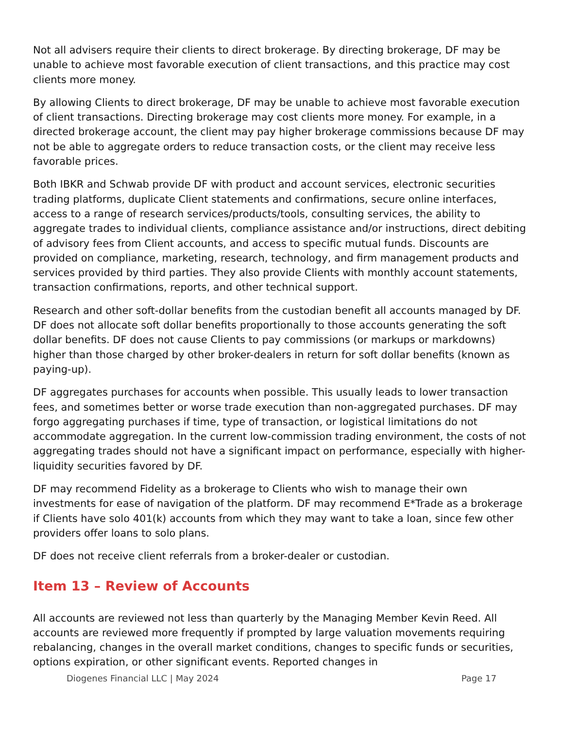Not all advisers require their clients to direct brokerage. By directing brokerage, DF may be unable to achieve most favorable execution of client transactions, and this practice may cost clients more money.
By allowing Clients to direct brokerage, DF may be unable to achieve most favorable execution of client transactions. Directing brokerage may cost clients more money. For example, in a directed brokerage account, the client may pay higher brokerage commissions because DF may not be able to aggregate orders to reduce transaction costs, or the client may receive less favorable prices.
Both IBKR and Schwab provide DF with product and account services, electronic securities trading platforms, duplicate Client statements and confirmations, secure online interfaces, access to a range of research services/products/tools, consulting services, the ability to aggregate trades to individual clients, compliance assistance and/or instructions, direct debiting of advisory fees from Client accounts, and access to specific mutual funds. Discounts are provided on compliance, marketing, research, technology, and firm management products and services provided by third parties. They also provide Clients with monthly account statements, transaction confirmations, reports, and other technical support.
Research and other soft-dollar benefits from the custodian benefit all accounts managed by DF. DF does not allocate soft dollar benefits proportionally to those accounts generating the soft dollar benefits. DF does not cause Clients to pay commissions (or markups or markdowns) higher than those charged by other broker-dealers in return for soft dollar benefits (known as paying-up).
DF aggregates purchases for accounts when possible. This usually leads to lower transaction fees, and sometimes better or worse trade execution than non-aggregated purchases. DF may forgo aggregating purchases if time, type of transaction, or logistical limitations do not accommodate aggregation. In the current low-commission trading environment, the costs of not aggregating trades should not have a significant impact on performance, especially with higher-liquidity securities favored by DF.
DF may recommend Fidelity as a brokerage to Clients who wish to manage their own investments for ease of navigation of the platform. DF may recommend E*Trade as a brokerage if Clients have solo 401(k) accounts from which they may want to take a loan, since few other providers offer loans to solo plans.
DF does not receive client referrals from a broker-dealer or custodian.
Item 13 – Review of Accounts
All accounts are reviewed not less than quarterly by the Managing Member Kevin Reed. All accounts are reviewed more frequently if prompted by large valuation movements requiring rebalancing, changes in the overall market conditions, changes to specific funds or securities, options expiration, or other significant events. Reported changes in
Diogenes Financial LLC | May 2024 Page 17